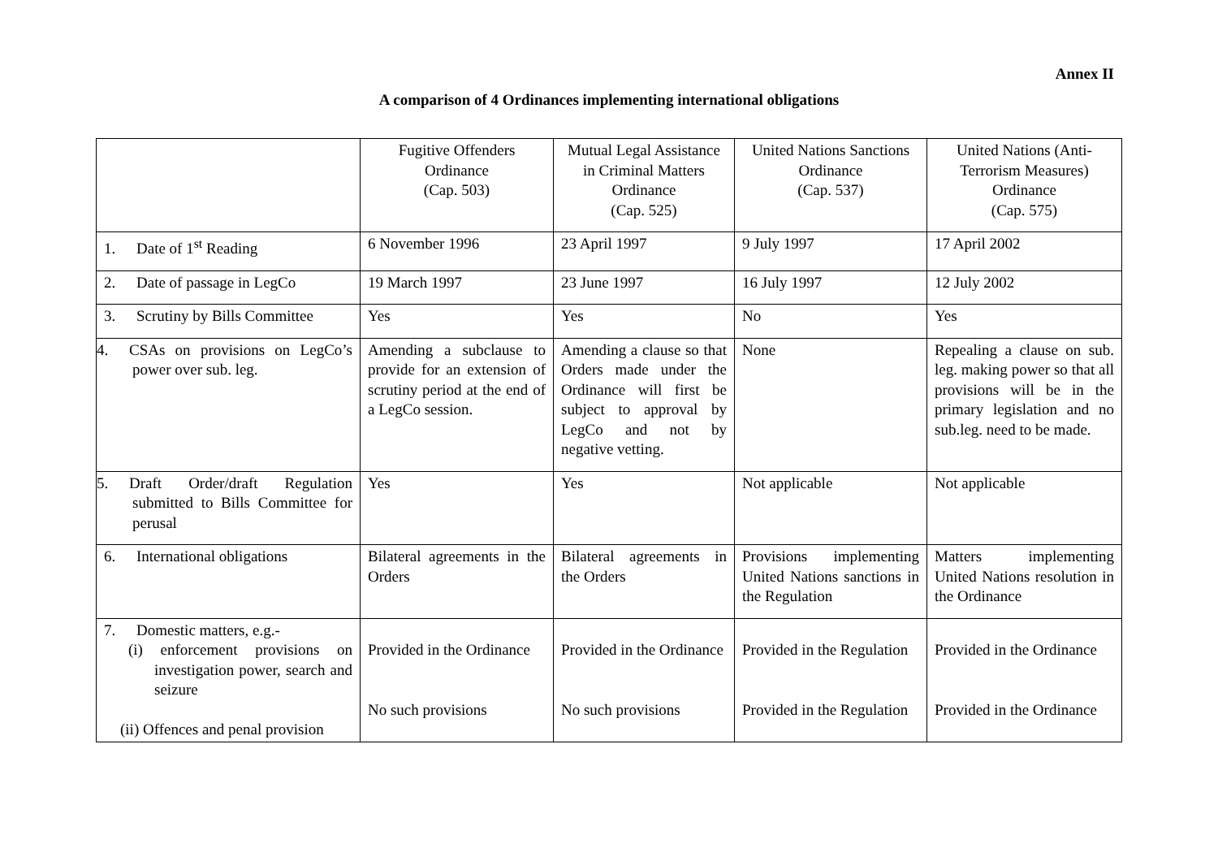Annex II
A comparison of 4 Ordinances implementing international obligations
| | Fugitive Offenders Ordinance (Cap. 503) | Mutual Legal Assistance in Criminal Matters Ordinance (Cap. 525) | United Nations Sanctions Ordinance (Cap. 537) | United Nations (Anti-Terrorism Measures) Ordinance (Cap. 575) |
| --- | --- | --- | --- | --- |
| 1. Date of 1<sup>st</sup> Reading | 6 November 1996 | 23 April 1997 | 9 July 1997 | 17 April 2002 |
| 2. Date of passage in LegCo | 19 March 1997 | 23 June 1997 | 16 July 1997 | 12 July 2002 |
| 3. Scrutiny by Bills Committee | Yes | Yes | No | Yes |
| 4. CSAs on provisions on LegCo’s power over sub. leg. | Amending a subclause to provide for an extension of scrutiny period at the end of a LegCo session. | Amending a clause so that Orders made under the Ordinance will first be subject to approval by LegCo and not by negative vetting. | None | Repealing a clause on sub. leg. making power so that all provisions will be in the primary legislation and no sub.leg. need to be made. |
| 5. Draft Order/draft Regulation submitted to Bills Committee for perusal | Yes | Yes | Not applicable | Not applicable |
| 6. International obligations | Bilateral agreements in the Orders | Bilateral agreements in the Orders | Provisions implementing United Nations sanctions in the Regulation | Matters implementing United Nations resolution in the Ordinance |
| 7. Domestic matters, e.g.- (i) enforcement provisions on investigation power, search and seizure (ii) Offences and penal provision | Provided in the Ordinance No such provisions | Provided in the Ordinance No such provisions | Provided in the Regulation Provided in the Regulation | Provided in the Ordinance Provided in the Ordinance |